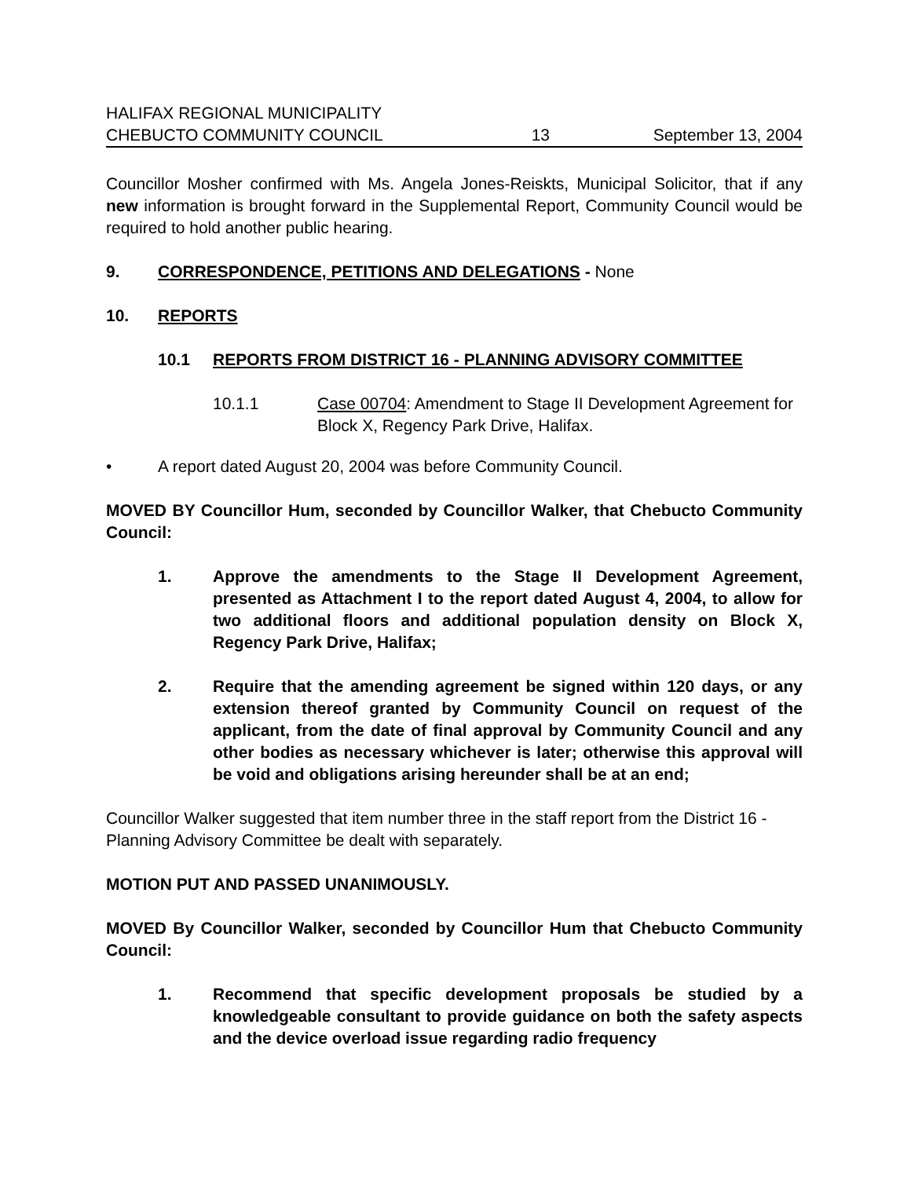HALIFAX REGIONAL MUNICIPALITY
CHEBUCTO COMMUNITY COUNCIL
13
September 13, 2004
Councillor Mosher confirmed with Ms. Angela Jones-Reiskts, Municipal Solicitor, that if any new information is brought forward in the Supplemental Report, Community Council would be required to hold another public hearing.
9. CORRESPONDENCE, PETITIONS AND DELEGATIONS - None
10. REPORTS
10.1 REPORTS FROM DISTRICT 16 - PLANNING ADVISORY COMMITTEE
10.1.1 Case 00704: Amendment to Stage II Development Agreement for Block X, Regency Park Drive, Halifax.
• A report dated August 20, 2004 was before Community Council.
MOVED BY Councillor Hum, seconded by Councillor Walker, that Chebucto Community Council:
1. Approve the amendments to the Stage II Development Agreement, presented as Attachment I to the report dated August 4, 2004, to allow for two additional floors and additional population density on Block X, Regency Park Drive, Halifax;
2. Require that the amending agreement be signed within 120 days, or any extension thereof granted by Community Council on request of the applicant, from the date of final approval by Community Council and any other bodies as necessary whichever is later; otherwise this approval will be void and obligations arising hereunder shall be at an end;
Councillor Walker suggested that item number three in the staff report from the District 16 - Planning Advisory Committee be dealt with separately.
MOTION PUT AND PASSED UNANIMOUSLY.
MOVED By Councillor Walker, seconded by Councillor Hum that Chebucto Community Council:
1. Recommend that specific development proposals be studied by a knowledgeable consultant to provide guidance on both the safety aspects and the device overload issue regarding radio frequency